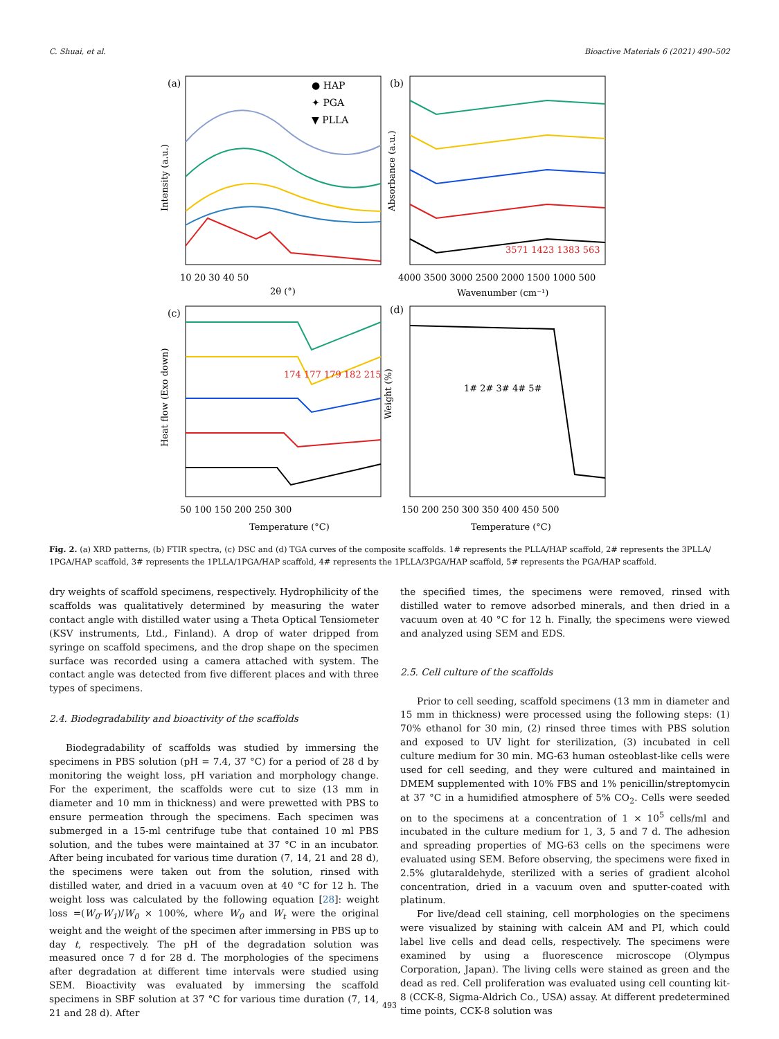C. Shuai, et al. Bioactive Materials 6 (2021) 490–502
(a)
(b)
(c)
(d)
● HAP
✦ PGA
▼ PLLA
Intensity (a.u.)
Absorbance (a.u.)
Heat flow (Exo down)
Weight (%)
10 20 30 40 50
2θ (°)
4000 3500 3000 2500 2000 1500 1000 500
Wavenumber (cm⁻¹)
50 100 150 200 250 300
Temperature (°C)
150 200 250 300 350 400 450 500
Temperature (°C)
1# 2# 3# 4# 5#
174 177 179 182 215
3571 1423 1383 563
Fig. 2. (a) XRD patterns, (b) FTIR spectra, (c) DSC and (d) TGA curves of the composite scaffolds. 1# represents the PLLA/HAP scaffold, 2# represents the 3PLLA/ 1PGA/HAP scaffold, 3# represents the 1PLLA/1PGA/HAP scaffold, 4# represents the 1PLLA/3PGA/HAP scaffold, 5# represents the PGA/HAP scaffold.
dry weights of scaffold specimens, respectively. Hydrophilicity of the scaffolds was qualitatively determined by measuring the water contact angle with distilled water using a Theta Optical Tensiometer (KSV instruments, Ltd., Finland). A drop of water dripped from syringe on scaffold specimens, and the drop shape on the specimen surface was recorded using a camera attached with system. The contact angle was detected from five different places and with three types of specimens.
2.4. Biodegradability and bioactivity of the scaffolds
Biodegradability of scaffolds was studied by immersing the specimens in PBS solution (pH = 7.4, 37 °C) for a period of 28 d by monitoring the weight loss, pH variation and morphology change. For the experiment, the scaffolds were cut to size (13 mm in diameter and 10 mm in thickness) and were prewetted with PBS to ensure permeation through the specimens. Each specimen was submerged in a 15-ml centrifuge tube that contained 10 ml PBS solution, and the tubes were maintained at 37 °C in an incubator. After being incubated for various time duration (7, 14, 21 and 28 d), the specimens were taken out from the solution, rinsed with distilled water, and dried in a vacuum oven at 40 °C for 12 h. The weight loss was calculated by the following equation [28]: weight loss =(W<sub>0</sub>-W<sub>1</sub>)/W<sub>0</sub> × 100%, where W<sub>0</sub> and W<sub>t</sub> were the original weight and the weight of the specimen after immersing in PBS up to day t, respectively. The pH of the degradation solution was measured once 7 d for 28 d. The morphologies of the specimens after degradation at different time intervals were studied using SEM. Bioactivity was evaluated by immersing the scaffold specimens in SBF solution at 37 °C for various time duration (7, 14, 21 and 28 d). After
the specified times, the specimens were removed, rinsed with distilled water to remove adsorbed minerals, and then dried in a vacuum oven at 40 °C for 12 h. Finally, the specimens were viewed and analyzed using SEM and EDS.
2.5. Cell culture of the scaffolds
Prior to cell seeding, scaffold specimens (13 mm in diameter and 15 mm in thickness) were processed using the following steps: (1) 70% ethanol for 30 min, (2) rinsed three times with PBS solution and exposed to UV light for sterilization, (3) incubated in cell culture medium for 30 min. MG-63 human osteoblast-like cells were used for cell seeding, and they were cultured and maintained in DMEM supplemented with 10% FBS and 1% penicillin/streptomycin at 37 °C in a humidified atmosphere of 5% CO<sub>2</sub>. Cells were seeded on to the specimens at a concentration of 1 × 10<sup>5</sup> cells/ml and incubated in the culture medium for 1, 3, 5 and 7 d. The adhesion and spreading properties of MG-63 cells on the specimens were evaluated using SEM. Before observing, the specimens were fixed in 2.5% glutaraldehyde, sterilized with a series of gradient alcohol concentration, dried in a vacuum oven and sputter-coated with platinum.
For live/dead cell staining, cell morphologies on the specimens were visualized by staining with calcein AM and PI, which could label live cells and dead cells, respectively. The specimens were examined by using a fluorescence microscope (Olympus Corporation, Japan). The living cells were stained as green and the dead as red. Cell proliferation was evaluated using cell counting kit-8 (CCK-8, Sigma-Aldrich Co., USA) assay. At different predetermined time points, CCK-8 solution was
493